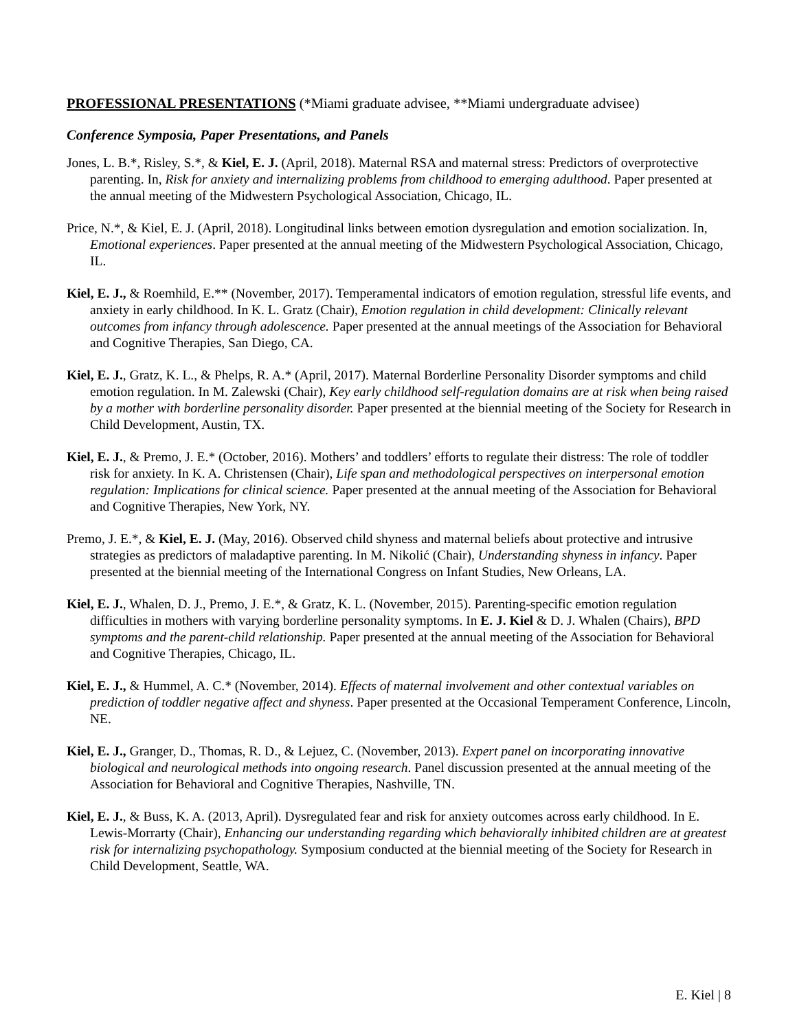PROFESSIONAL PRESENTATIONS (*Miami graduate advisee, **Miami undergraduate advisee)
Conference Symposia, Paper Presentations, and Panels
Jones, L. B.*, Risley, S.*, & Kiel, E. J. (April, 2018). Maternal RSA and maternal stress: Predictors of overprotective parenting. In, Risk for anxiety and internalizing problems from childhood to emerging adulthood. Paper presented at the annual meeting of the Midwestern Psychological Association, Chicago, IL.
Price, N.*, & Kiel, E. J. (April, 2018). Longitudinal links between emotion dysregulation and emotion socialization. In, Emotional experiences. Paper presented at the annual meeting of the Midwestern Psychological Association, Chicago, IL.
Kiel, E. J., & Roemhild, E.** (November, 2017). Temperamental indicators of emotion regulation, stressful life events, and anxiety in early childhood. In K. L. Gratz (Chair), Emotion regulation in child development: Clinically relevant outcomes from infancy through adolescence. Paper presented at the annual meetings of the Association for Behavioral and Cognitive Therapies, San Diego, CA.
Kiel, E. J., Gratz, K. L., & Phelps, R. A.* (April, 2017). Maternal Borderline Personality Disorder symptoms and child emotion regulation. In M. Zalewski (Chair), Key early childhood self-regulation domains are at risk when being raised by a mother with borderline personality disorder. Paper presented at the biennial meeting of the Society for Research in Child Development, Austin, TX.
Kiel, E. J., & Premo, J. E.* (October, 2016). Mothers’ and toddlers’ efforts to regulate their distress: The role of toddler risk for anxiety. In K. A. Christensen (Chair), Life span and methodological perspectives on interpersonal emotion regulation: Implications for clinical science. Paper presented at the annual meeting of the Association for Behavioral and Cognitive Therapies, New York, NY.
Premo, J. E.*, & Kiel, E. J. (May, 2016). Observed child shyness and maternal beliefs about protective and intrusive strategies as predictors of maladaptive parenting. In M. Nikolić (Chair), Understanding shyness in infancy. Paper presented at the biennial meeting of the International Congress on Infant Studies, New Orleans, LA.
Kiel, E. J., Whalen, D. J., Premo, J. E.*, & Gratz, K. L. (November, 2015). Parenting-specific emotion regulation difficulties in mothers with varying borderline personality symptoms. In E. J. Kiel & D. J. Whalen (Chairs), BPD symptoms and the parent-child relationship. Paper presented at the annual meeting of the Association for Behavioral and Cognitive Therapies, Chicago, IL.
Kiel, E. J., & Hummel, A. C.* (November, 2014). Effects of maternal involvement and other contextual variables on prediction of toddler negative affect and shyness. Paper presented at the Occasional Temperament Conference, Lincoln, NE.
Kiel, E. J., Granger, D., Thomas, R. D., & Lejuez, C. (November, 2013). Expert panel on incorporating innovative biological and neurological methods into ongoing research. Panel discussion presented at the annual meeting of the Association for Behavioral and Cognitive Therapies, Nashville, TN.
Kiel, E. J., & Buss, K. A. (2013, April). Dysregulated fear and risk for anxiety outcomes across early childhood. In E. Lewis-Morrarty (Chair), Enhancing our understanding regarding which behaviorally inhibited children are at greatest risk for internalizing psychopathology. Symposium conducted at the biennial meeting of the Society for Research in Child Development, Seattle, WA.
E. Kiel | 8